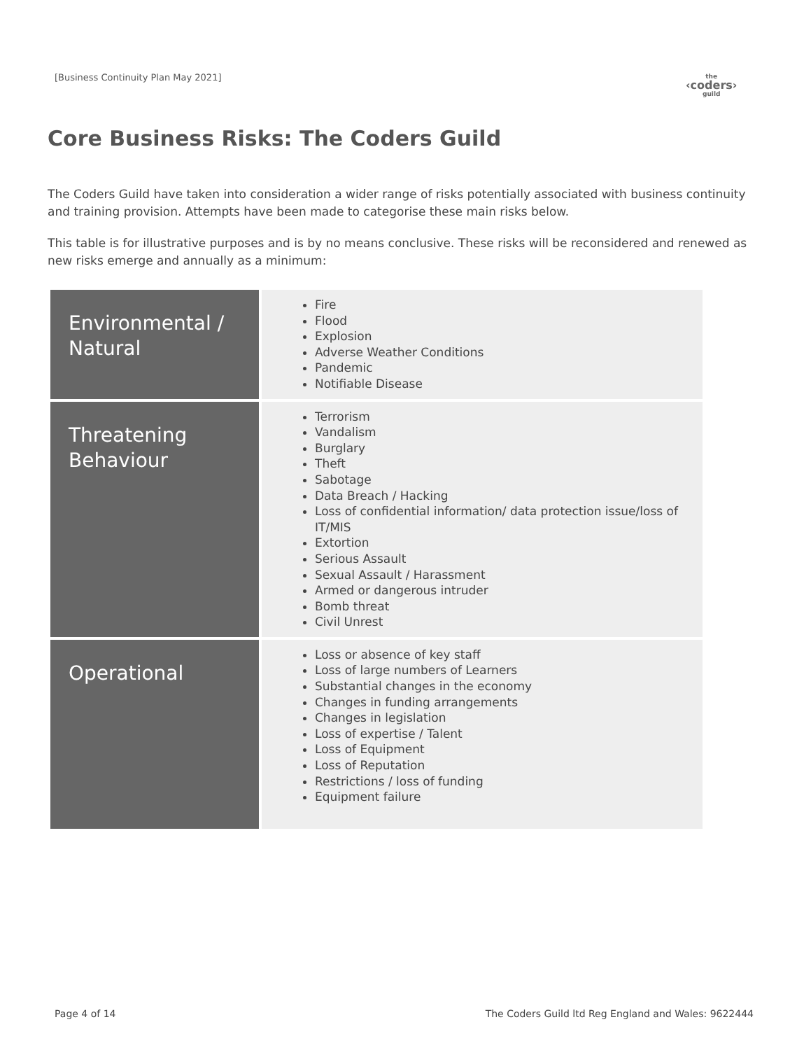[Business Continuity Plan May 2021]
the
‹coders›
guild
Core Business Risks: The Coders Guild
The Coders Guild have taken into consideration a wider range of risks potentially associated with business continuity and training provision. Attempts have been made to categorise these main risks below.
This table is for illustrative purposes and is by no means conclusive. These risks will be reconsidered and renewed as new risks emerge and annually as a minimum:
| Environmental / Natural | Fire Flood Explosion Adverse Weather Conditions Pandemic Notifiable Disease |
| Threatening Behaviour | Terrorism Vandalism Burglary Theft Sabotage Data Breach / Hacking Loss of confidential information/ data protection issue/loss of IT/MIS Extortion Serious Assault Sexual Assault / Harassment Armed or dangerous intruder Bomb threat Civil Unrest |
| Operational | Loss or absence of key staff Loss of large numbers of Learners Substantial changes in the economy Changes in funding arrangements Changes in legislation Loss of expertise / Talent Loss of Equipment Loss of Reputation Restrictions / loss of funding Equipment failure |
Page 4 of 14 The Coders Guild ltd Reg England and Wales: 9622444